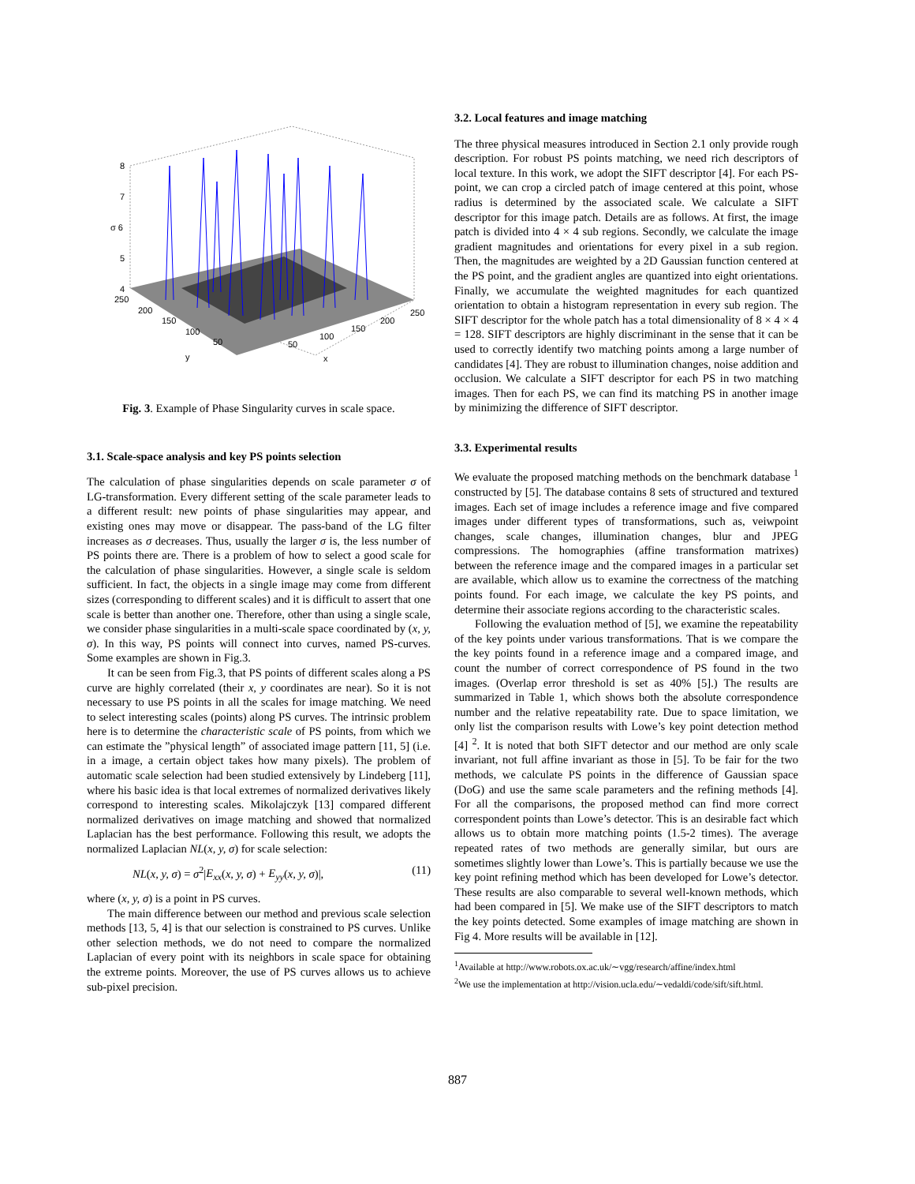8
7
σ 6
5
4
250
200
150
100
50
y
50
100
150
200
250
x
Fig. 3. Example of Phase Singularity curves in scale space.
3.1. Scale-space analysis and key PS points selection
The calculation of phase singularities depends on scale parameter σ of LG-transformation. Every different setting of the scale parameter leads to a different result: new points of phase singularities may appear, and existing ones may move or disappear. The pass-band of the LG filter increases as σ decreases. Thus, usually the larger σ is, the less number of PS points there are. There is a problem of how to select a good scale for the calculation of phase singularities. However, a single scale is seldom sufficient. In fact, the objects in a single image may come from different sizes (corresponding to different scales) and it is difficult to assert that one scale is better than another one. Therefore, other than using a single scale, we consider phase singularities in a multi-scale space coordinated by (x, y, σ). In this way, PS points will connect into curves, named PS-curves. Some examples are shown in Fig.3.
It can be seen from Fig.3, that PS points of different scales along a PS curve are highly correlated (their x, y coordinates are near). So it is not necessary to use PS points in all the scales for image matching. We need to select interesting scales (points) along PS curves. The intrinsic problem here is to determine the characteristic scale of PS points, from which we can estimate the ”physical length” of associated image pattern [11, 5] (i.e. in a image, a certain object takes how many pixels). The problem of automatic scale selection had been studied extensively by Lindeberg [11], where his basic idea is that local extremes of normalized derivatives likely correspond to interesting scales. Mikolajczyk [13] compared different normalized derivatives on image matching and showed that normalized Laplacian has the best performance. Following this result, we adopts the normalized Laplacian NL(x, y, σ) for scale selection:
NL(x, y, σ) = σ<sup>2</sup>|E<sub>xx</sub>(x, y, σ) + E<sub>yy</sub>(x, y, σ)|, (11)
where (x, y, σ) is a point in PS curves.
The main difference between our method and previous scale selection methods [13, 5, 4] is that our selection is constrained to PS curves. Unlike other selection methods, we do not need to compare the normalized Laplacian of every point with its neighbors in scale space for obtaining the extreme points. Moreover, the use of PS curves allows us to achieve sub-pixel precision.
3.2. Local features and image matching
The three physical measures introduced in Section 2.1 only provide rough description. For robust PS points matching, we need rich descriptors of local texture. In this work, we adopt the SIFT descriptor [4]. For each PS-point, we can crop a circled patch of image centered at this point, whose radius is determined by the associated scale. We calculate a SIFT descriptor for this image patch. Details are as follows. At first, the image patch is divided into 4 × 4 sub regions. Secondly, we calculate the image gradient magnitudes and orientations for every pixel in a sub region. Then, the magnitudes are weighted by a 2D Gaussian function centered at the PS point, and the gradient angles are quantized into eight orientations. Finally, we accumulate the weighted magnitudes for each quantized orientation to obtain a histogram representation in every sub region. The SIFT descriptor for the whole patch has a total dimensionality of 8 × 4 × 4 = 128. SIFT descriptors are highly discriminant in the sense that it can be used to correctly identify two matching points among a large number of candidates [4]. They are robust to illumination changes, noise addition and occlusion. We calculate a SIFT descriptor for each PS in two matching images. Then for each PS, we can find its matching PS in another image by minimizing the difference of SIFT descriptor.
3.3. Experimental results
We evaluate the proposed matching methods on the benchmark database <sup>1</sup> constructed by [5]. The database contains 8 sets of structured and textured images. Each set of image includes a reference image and five compared images under different types of transformations, such as, veiwpoint changes, scale changes, illumination changes, blur and JPEG compressions. The homographies (affine transformation matrixes) between the reference image and the compared images in a particular set are available, which allow us to examine the correctness of the matching points found. For each image, we calculate the key PS points, and determine their associate regions according to the characteristic scales.
Following the evaluation method of [5], we examine the repeatability of the key points under various transformations. That is we compare the the key points found in a reference image and a compared image, and count the number of correct correspondence of PS found in the two images. (Overlap error threshold is set as 40% [5].) The results are summarized in Table 1, which shows both the absolute correspondence number and the relative repeatability rate. Due to space limitation, we only list the comparison results with Lowe’s key point detection method [4] <sup>2</sup>. It is noted that both SIFT detector and our method are only scale invariant, not full affine invariant as those in [5]. To be fair for the two methods, we calculate PS points in the difference of Gaussian space (DoG) and use the same scale parameters and the refining methods [4]. For all the comparisons, the proposed method can find more correct correspondent points than Lowe’s detector. This is an desirable fact which allows us to obtain more matching points (1.5-2 times). The average repeated rates of two methods are generally similar, but ours are sometimes slightly lower than Lowe’s. This is partially because we use the key point refining method which has been developed for Lowe’s detector. These results are also comparable to several well-known methods, which had been compared in [5]. We make use of the SIFT descriptors to match the key points detected. Some examples of image matching are shown in Fig 4. More results will be available in [12].
<sup>1</sup> Available at http://www.robots.ox.ac.uk/∼vgg/research/affine/index.html
<sup>2</sup> We use the implementation at http://vision.ucla.edu/∼vedaldi/code/sift/sift.html.
887